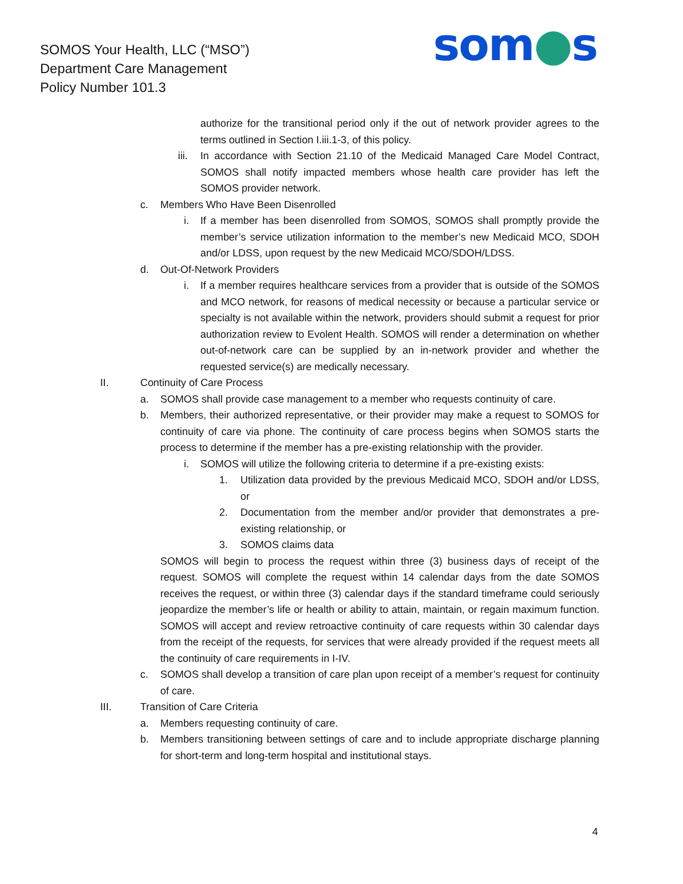SOMOS Your Health, LLC (“MSO”)
Department Care Management
Policy Number 101.3
som●s
authorize for the transitional period only if the out of network provider agrees to the terms outlined in Section I.iii.1-3, of this policy.
iii.
In accordance with Section 21.10 of the Medicaid Managed Care Model Contract, SOMOS shall notify impacted members whose health care provider has left the SOMOS provider network.
c. Members Who Have Been Disenrolled
i. If a member has been disenrolled from SOMOS, SOMOS shall promptly provide the member’s service utilization information to the member’s new Medicaid MCO, SDOH and/or LDSS, upon request by the new Medicaid MCO/SDOH/LDSS.
d. Out-Of-Network Providers
i. If a member requires healthcare services from a provider that is outside of the SOMOS and MCO network, for reasons of medical necessity or because a particular service or specialty is not available within the network, providers should submit a request for prior authorization review to Evolent Health. SOMOS will render a determination on whether out-of-network care can be supplied by an in-network provider and whether the requested service(s) are medically necessary.
II. Continuity of Care Process
a. SOMOS shall provide case management to a member who requests continuity of care.
b. Members, their authorized representative, or their provider may make a request to SOMOS for continuity of care via phone. The continuity of care process begins when SOMOS starts the process to determine if the member has a pre-existing relationship with the provider.
i. SOMOS will utilize the following criteria to determine if a pre-existing exists:
1. Utilization data provided by the previous Medicaid MCO, SDOH and/or LDSS, or
2. Documentation from the member and/or provider that demonstrates a pre-existing relationship, or
3. SOMOS claims data
SOMOS will begin to process the request within three (3) business days of receipt of the request. SOMOS will complete the request within 14 calendar days from the date SOMOS receives the request, or within three (3) calendar days if the standard timeframe could seriously jeopardize the member’s life or health or ability to attain, maintain, or regain maximum function. SOMOS will accept and review retroactive continuity of care requests within 30 calendar days from the receipt of the requests, for services that were already provided if the request meets all the continuity of care requirements in I-IV.
c. SOMOS shall develop a transition of care plan upon receipt of a member’s request for continuity of care.
III. Transition of Care Criteria
a. Members requesting continuity of care.
b. Members transitioning between settings of care and to include appropriate discharge planning for short-term and long-term hospital and institutional stays.
4